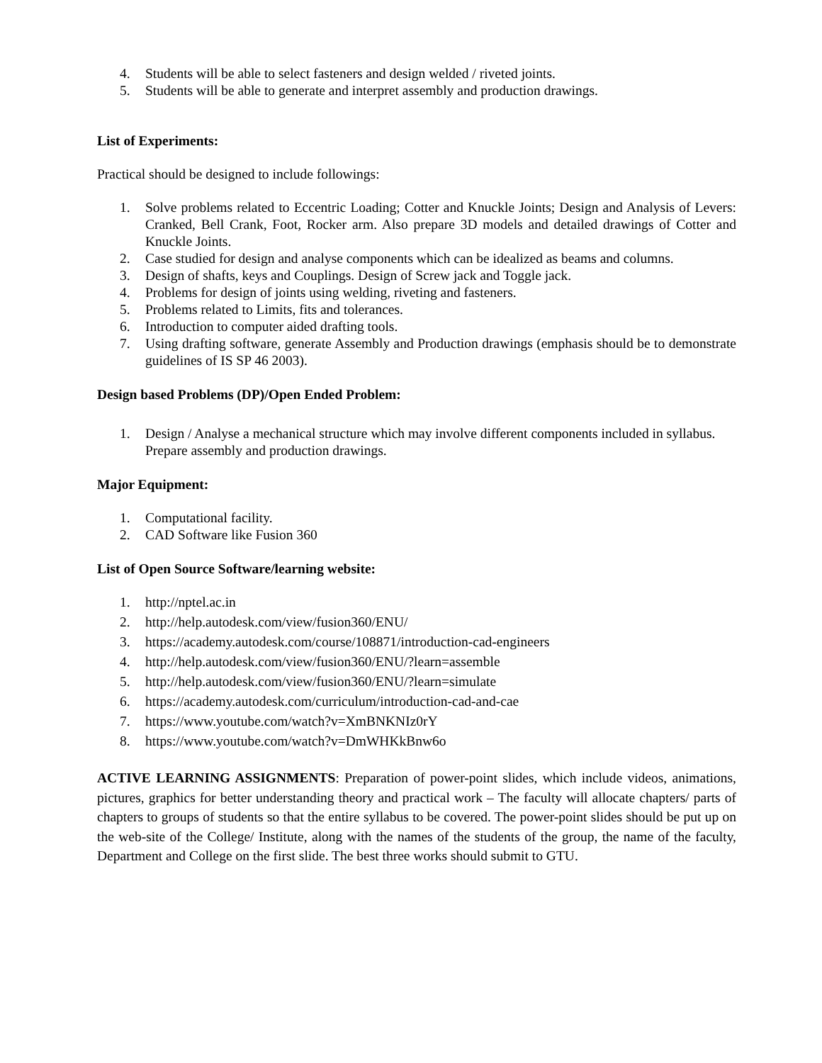4. Students will be able to select fasteners and design welded / riveted joints.
5. Students will be able to generate and interpret assembly and production drawings.
List of Experiments:
Practical should be designed to include followings:
1. Solve problems related to Eccentric Loading; Cotter and Knuckle Joints; Design and Analysis of Levers: Cranked, Bell Crank, Foot, Rocker arm. Also prepare 3D models and detailed drawings of Cotter and Knuckle Joints.
2. Case studied for design and analyse components which can be idealized as beams and columns.
3. Design of shafts, keys and Couplings. Design of Screw jack and Toggle jack.
4. Problems for design of joints using welding, riveting and fasteners.
5. Problems related to Limits, fits and tolerances.
6. Introduction to computer aided drafting tools.
7. Using drafting software, generate Assembly and Production drawings (emphasis should be to demonstrate guidelines of IS SP 46 2003).
Design based Problems (DP)/Open Ended Problem:
1. Design / Analyse a mechanical structure which may involve different components included in syllabus. Prepare assembly and production drawings.
Major Equipment:
1. Computational facility.
2. CAD Software like Fusion 360
List of Open Source Software/learning website:
1. http://nptel.ac.in
2. http://help.autodesk.com/view/fusion360/ENU/
3. https://academy.autodesk.com/course/108871/introduction-cad-engineers
4. http://help.autodesk.com/view/fusion360/ENU/?learn=assemble
5. http://help.autodesk.com/view/fusion360/ENU/?learn=simulate
6. https://academy.autodesk.com/curriculum/introduction-cad-and-cae
7. https://www.youtube.com/watch?v=XmBNKNIz0rY
8. https://www.youtube.com/watch?v=DmWHKkBnw6o
ACTIVE LEARNING ASSIGNMENTS: Preparation of power-point slides, which include videos, animations, pictures, graphics for better understanding theory and practical work – The faculty will allocate chapters/ parts of chapters to groups of students so that the entire syllabus to be covered. The power-point slides should be put up on the web-site of the College/ Institute, along with the names of the students of the group, the name of the faculty, Department and College on the first slide. The best three works should submit to GTU.